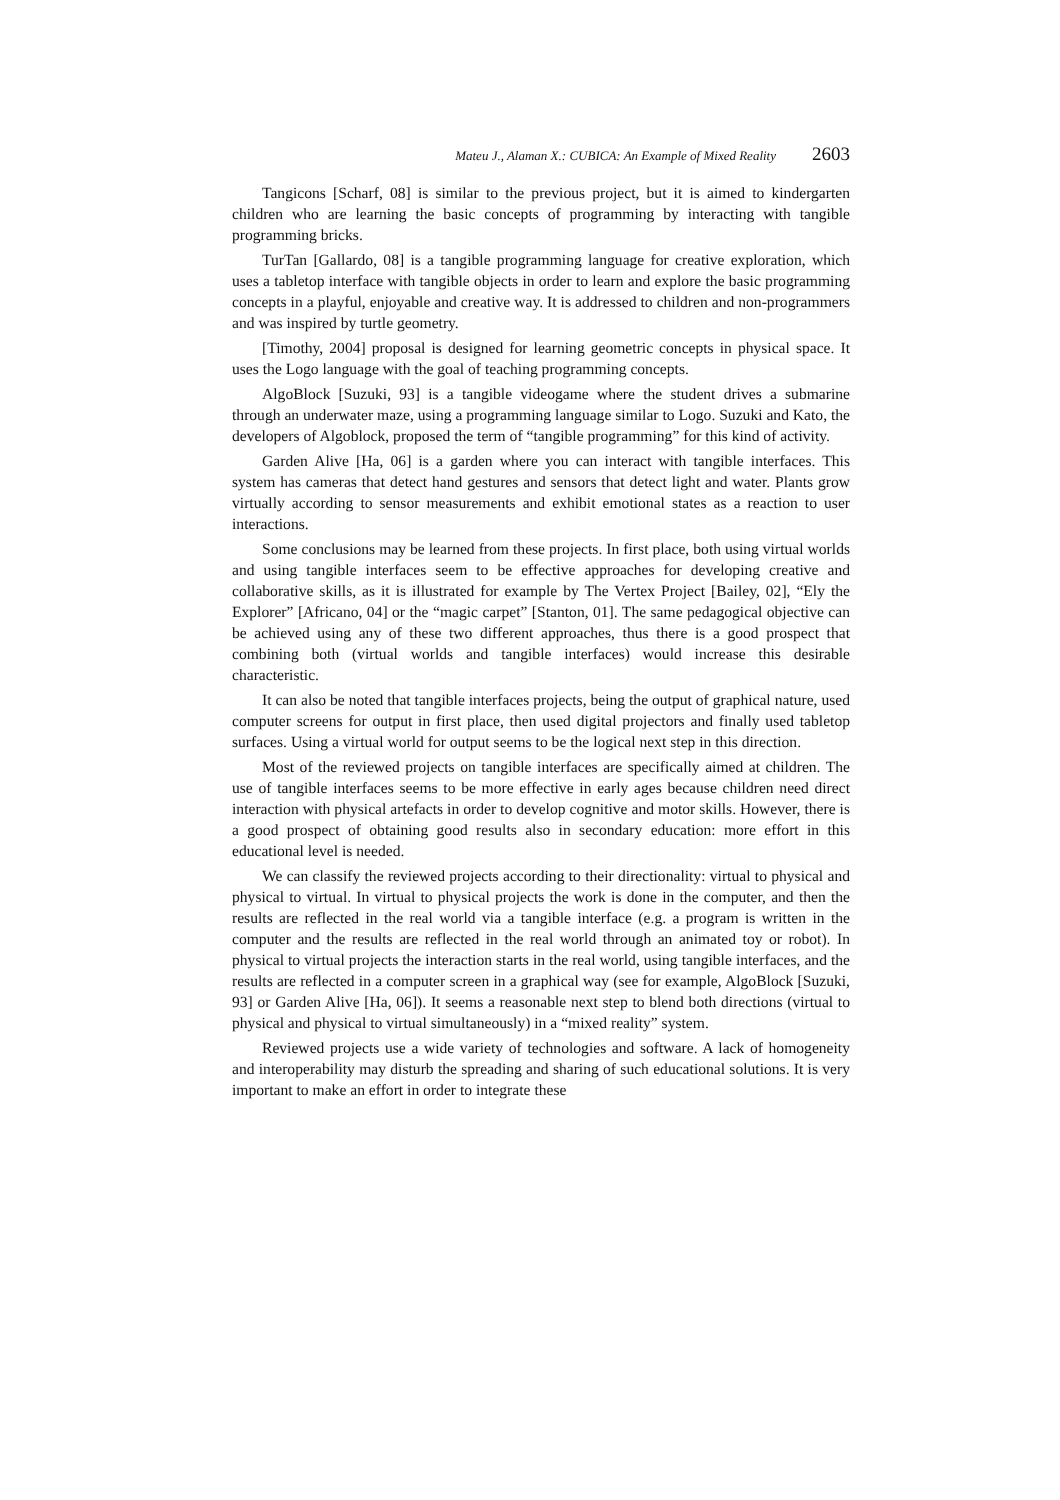Mateu J., Alaman X.: CUBICA: An Example of Mixed Reality 2603
Tangicons [Scharf, 08] is similar to the previous project, but it is aimed to kindergarten children who are learning the basic concepts of programming by interacting with tangible programming bricks.
TurTan [Gallardo, 08] is a tangible programming language for creative exploration, which uses a tabletop interface with tangible objects in order to learn and explore the basic programming concepts in a playful, enjoyable and creative way. It is addressed to children and non-programmers and was inspired by turtle geometry.
[Timothy, 2004] proposal is designed for learning geometric concepts in physical space. It uses the Logo language with the goal of teaching programming concepts.
AlgoBlock [Suzuki, 93] is a tangible videogame where the student drives a submarine through an underwater maze, using a programming language similar to Logo. Suzuki and Kato, the developers of Algoblock, proposed the term of “tangible programming” for this kind of activity.
Garden Alive [Ha, 06] is a garden where you can interact with tangible interfaces. This system has cameras that detect hand gestures and sensors that detect light and water. Plants grow virtually according to sensor measurements and exhibit emotional states as a reaction to user interactions.
Some conclusions may be learned from these projects. In first place, both using virtual worlds and using tangible interfaces seem to be effective approaches for developing creative and collaborative skills, as it is illustrated for example by The Vertex Project [Bailey, 02], “Ely the Explorer” [Africano, 04] or the “magic carpet” [Stanton, 01]. The same pedagogical objective can be achieved using any of these two different approaches, thus there is a good prospect that combining both (virtual worlds and tangible interfaces) would increase this desirable characteristic.
It can also be noted that tangible interfaces projects, being the output of graphical nature, used computer screens for output in first place, then used digital projectors and finally used tabletop surfaces. Using a virtual world for output seems to be the logical next step in this direction.
Most of the reviewed projects on tangible interfaces are specifically aimed at children. The use of tangible interfaces seems to be more effective in early ages because children need direct interaction with physical artefacts in order to develop cognitive and motor skills. However, there is a good prospect of obtaining good results also in secondary education: more effort in this educational level is needed.
We can classify the reviewed projects according to their directionality: virtual to physical and physical to virtual. In virtual to physical projects the work is done in the computer, and then the results are reflected in the real world via a tangible interface (e.g. a program is written in the computer and the results are reflected in the real world through an animated toy or robot). In physical to virtual projects the interaction starts in the real world, using tangible interfaces, and the results are reflected in a computer screen in a graphical way (see for example, AlgoBlock [Suzuki, 93] or Garden Alive [Ha, 06]). It seems a reasonable next step to blend both directions (virtual to physical and physical to virtual simultaneously) in a “mixed reality” system.
Reviewed projects use a wide variety of technologies and software. A lack of homogeneity and interoperability may disturb the spreading and sharing of such educational solutions. It is very important to make an effort in order to integrate these